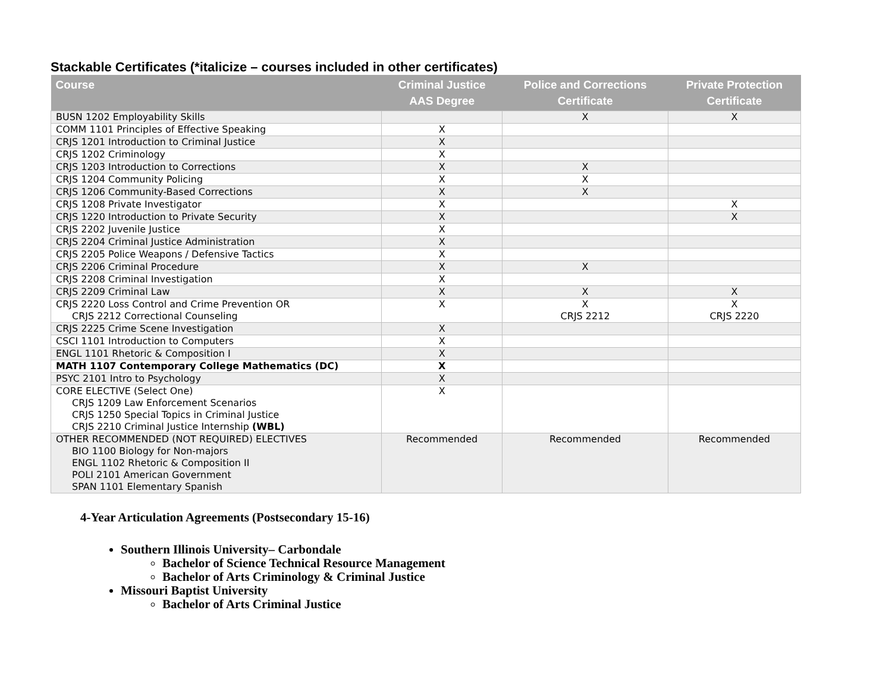Stackable Certificates (*italicize – courses included in other certificates)
| Course | Criminal Justice AAS Degree | Police and Corrections Certificate | Private Protection Certificate |
| --- | --- | --- | --- |
| BUSN 1202 Employability Skills | | X | X |
| COMM 1101 Principles of Effective Speaking | X | | |
| CRJS 1201 Introduction to Criminal Justice | X | | |
| CRJS 1202 Criminology | X | | |
| CRJS 1203 Introduction to Corrections | X | X | |
| CRJS 1204 Community Policing | X | X | |
| CRJS 1206 Community-Based Corrections | X | X | |
| CRJS 1208 Private Investigator | X | | X |
| CRJS 1220 Introduction to Private Security | X | | X |
| CRJS 2202 Juvenile Justice | X | | |
| CRJS 2204 Criminal Justice Administration | X | | |
| CRJS 2205 Police Weapons / Defensive Tactics | X | | |
| CRJS 2206 Criminal Procedure | X | X | |
| CRJS 2208 Criminal Investigation | X | | |
| CRJS 2209 Criminal Law | X | X | X |
| CRJS 2220 Loss Control and Crime Prevention OR CRJS 2212 Correctional Counseling | X | X CRJS 2212 | X CRJS 2220 |
| CRJS 2225 Crime Scene Investigation | X | | |
| CSCI 1101 Introduction to Computers | X | | |
| ENGL 1101 Rhetoric & Composition I | X | | |
| MATH 1107 Contemporary College Mathematics (DC) | X | | |
| PSYC 2101 Intro to Psychology | X | | |
| CORE ELECTIVE (Select One) CRJS 1209 Law Enforcement Scenarios CRJS 1250 Special Topics in Criminal Justice CRJS 2210 Criminal Justice Internship (WBL) | X | | |
| OTHER RECOMMENDED (NOT REQUIRED) ELECTIVES BIO 1100 Biology for Non-majors ENGL 1102 Rhetoric & Composition II POLI 2101 American Government SPAN 1101 Elementary Spanish | Recommended | Recommended | Recommended |
4-Year Articulation Agreements (Postsecondary 15-16)
Southern Illinois University– Carbondale
Bachelor of Science Technical Resource Management
Bachelor of Arts Criminology & Criminal Justice
Missouri Baptist University
Bachelor of Arts Criminal Justice